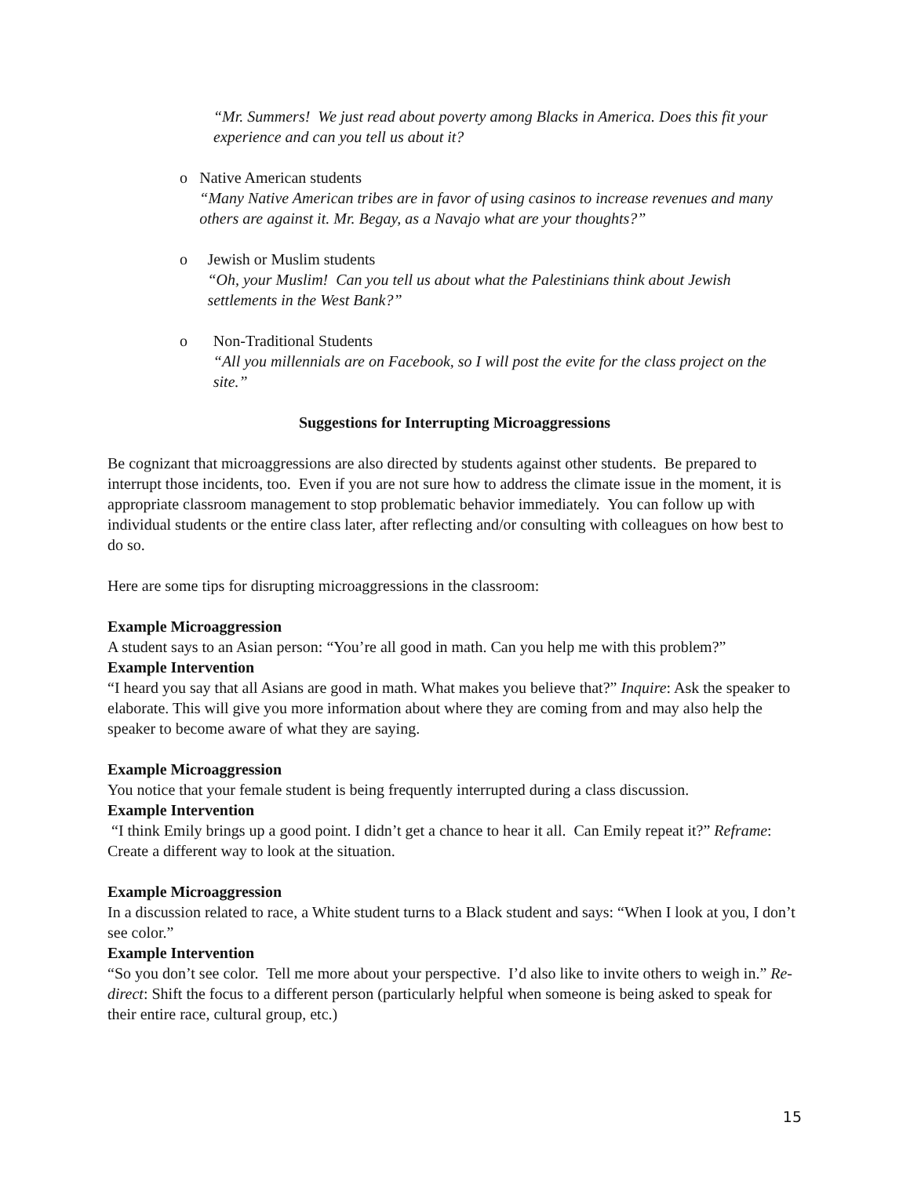“Mr. Summers! We just read about poverty among Blacks in America. Does this fit your experience and can you tell us about it?
o Native American students
“Many Native American tribes are in favor of using casinos to increase revenues and many others are against it. Mr. Begay, as a Navajo what are your thoughts?”
o Jewish or Muslim students
“Oh, your Muslim! Can you tell us about what the Palestinians think about Jewish settlements in the West Bank?”
o Non-Traditional Students
“All you millennials are on Facebook, so I will post the evite for the class project on the site.”
Suggestions for Interrupting Microaggressions
Be cognizant that microaggressions are also directed by students against other students. Be prepared to interrupt those incidents, too. Even if you are not sure how to address the climate issue in the moment, it is appropriate classroom management to stop problematic behavior immediately. You can follow up with individual students or the entire class later, after reflecting and/or consulting with colleagues on how best to do so.
Here are some tips for disrupting microaggressions in the classroom:
Example Microaggression
A student says to an Asian person: “You’re all good in math. Can you help me with this problem?”
Example Intervention
“I heard you say that all Asians are good in math. What makes you believe that?” Inquire: Ask the speaker to elaborate. This will give you more information about where they are coming from and may also help the speaker to become aware of what they are saying.
Example Microaggression
You notice that your female student is being frequently interrupted during a class discussion.
Example Intervention
“I think Emily brings up a good point. I didn’t get a chance to hear it all. Can Emily repeat it?” Reframe: Create a different way to look at the situation.
Example Microaggression
In a discussion related to race, a White student turns to a Black student and says: “When I look at you, I don’t see color.”
Example Intervention
“So you don’t see color. Tell me more about your perspective. I’d also like to invite others to weigh in.” Re-direct: Shift the focus to a different person (particularly helpful when someone is being asked to speak for their entire race, cultural group, etc.)
15